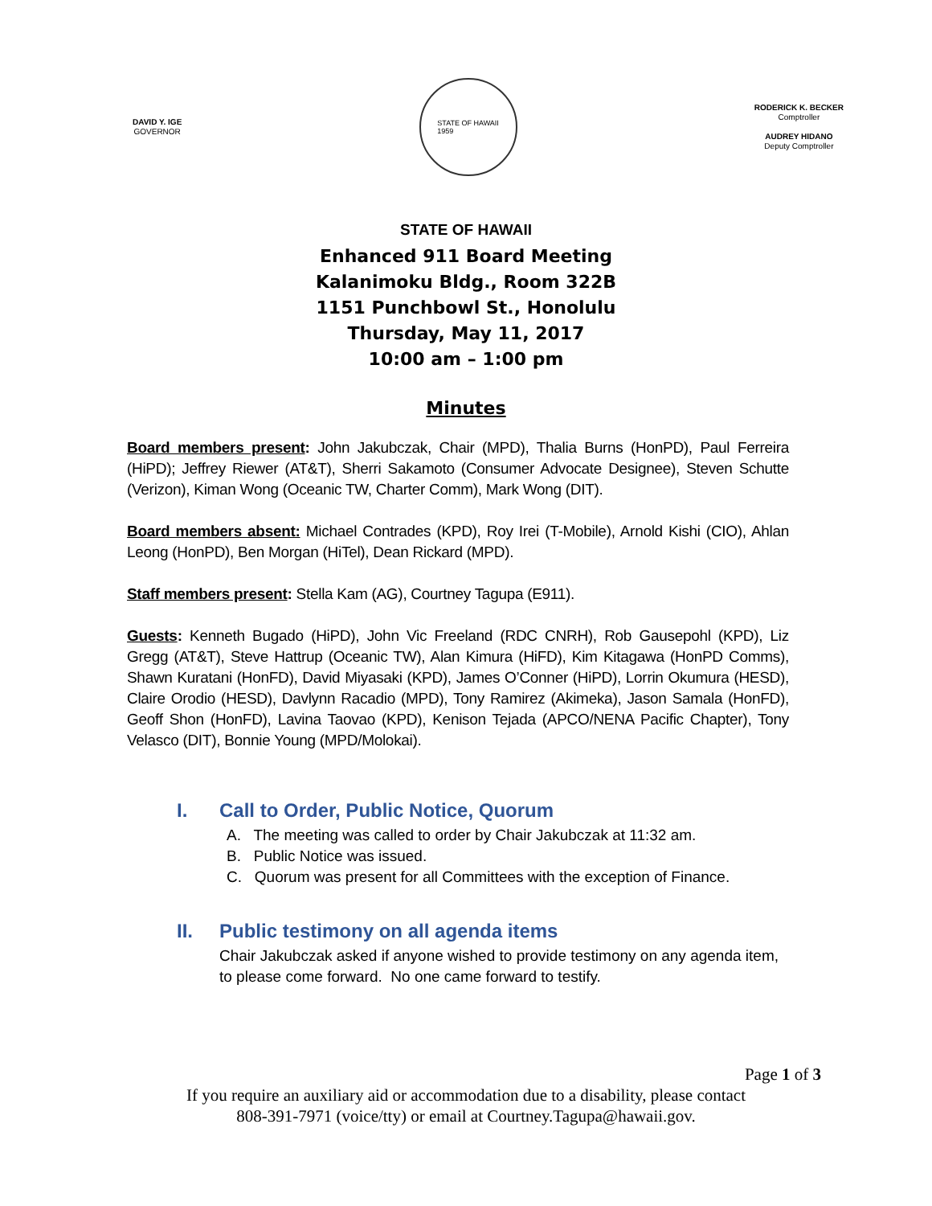DAVID Y. IGE
GOVERNOR
STATE OF HAWAII
1959
RODERICK K. BECKER
Comptroller
AUDREY HIDANO
Deputy Comptroller
STATE OF HAWAII
Enhanced 911 Board Meeting
Kalanimoku Bldg., Room 322B
1151 Punchbowl St., Honolulu
Thursday, May 11, 2017
10:00 am – 1:00 pm
Minutes
Board members present: John Jakubczak, Chair (MPD), Thalia Burns (HonPD), Paul Ferreira (HiPD); Jeffrey Riewer (AT&T), Sherri Sakamoto (Consumer Advocate Designee), Steven Schutte (Verizon), Kiman Wong (Oceanic TW, Charter Comm), Mark Wong (DIT).
Board members absent: Michael Contrades (KPD), Roy Irei (T-Mobile), Arnold Kishi (CIO), Ahlan Leong (HonPD), Ben Morgan (HiTel), Dean Rickard (MPD).
Staff members present: Stella Kam (AG), Courtney Tagupa (E911).
Guests: Kenneth Bugado (HiPD), John Vic Freeland (RDC CNRH), Rob Gausepohl (KPD), Liz Gregg (AT&T), Steve Hattrup (Oceanic TW), Alan Kimura (HiFD), Kim Kitagawa (HonPD Comms), Shawn Kuratani (HonFD), David Miyasaki (KPD), James O’Conner (HiPD), Lorrin Okumura (HESD), Claire Orodio (HESD), Davlynn Racadio (MPD), Tony Ramirez (Akimeka), Jason Samala (HonFD), Geoff Shon (HonFD), Lavina Taovao (KPD), Kenison Tejada (APCO/NENA Pacific Chapter), Tony Velasco (DIT), Bonnie Young (MPD/Molokai).
I. Call to Order, Public Notice, Quorum
A. The meeting was called to order by Chair Jakubczak at 11:32 am.
B. Public Notice was issued.
C. Quorum was present for all Committees with the exception of Finance.
II. Public testimony on all agenda items
Chair Jakubczak asked if anyone wished to provide testimony on any agenda item, to please come forward. No one came forward to testify.
Page 1 of 3
If you require an auxiliary aid or accommodation due to a disability, please contact
808-391-7971 (voice/tty) or email at Courtney.Tagupa@hawaii.gov.